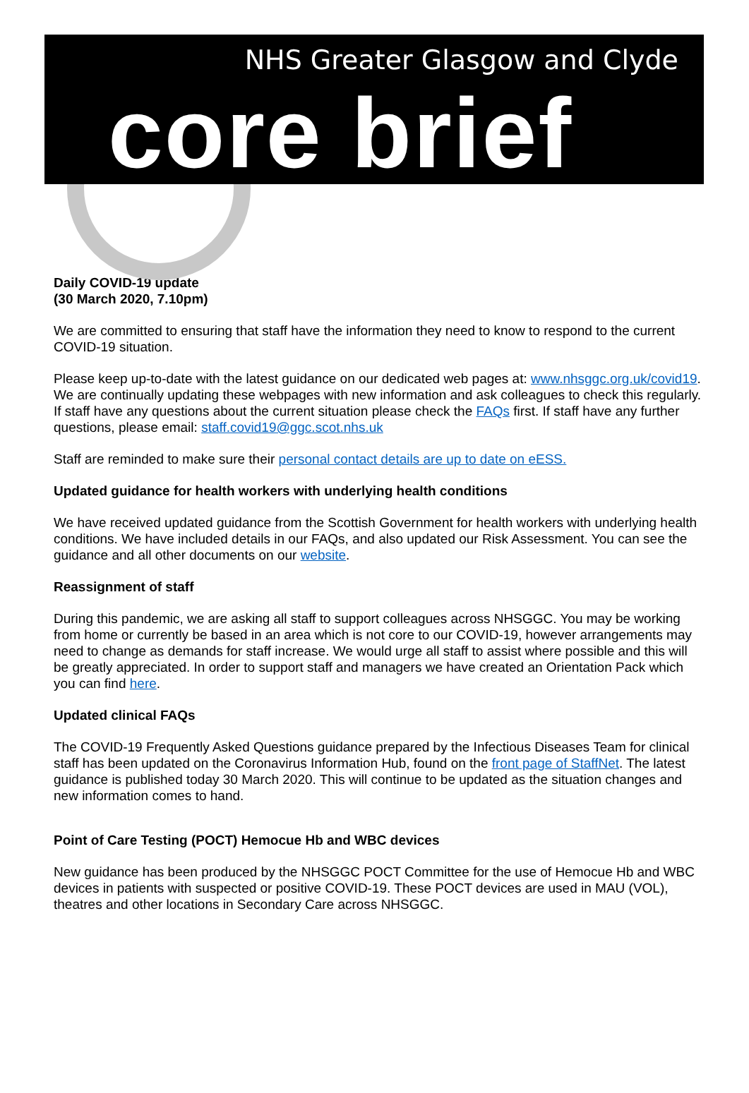NHS Greater Glasgow and Clyde
core brief
Daily COVID-19 update
(30 March 2020, 7.10pm)
We are committed to ensuring that staff have the information they need to know to respond to the current COVID-19 situation.
Please keep up-to-date with the latest guidance on our dedicated web pages at: www.nhsggc.org.uk/covid19. We are continually updating these webpages with new information and ask colleagues to check this regularly. If staff have any questions about the current situation please check the FAQs first. If staff have any further questions, please email: staff.covid19@ggc.scot.nhs.uk
Staff are reminded to make sure their personal contact details are up to date on eESS.
Updated guidance for health workers with underlying health conditions
We have received updated guidance from the Scottish Government for health workers with underlying health conditions. We have included details in our FAQs, and also updated our Risk Assessment. You can see the guidance and all other documents on our website.
Reassignment of staff
During this pandemic, we are asking all staff to support colleagues across NHSGGC. You may be working from home or currently be based in an area which is not core to our COVID-19, however arrangements may need to change as demands for staff increase. We would urge all staff to assist where possible and this will be greatly appreciated. In order to support staff and managers we have created an Orientation Pack which you can find here.
Updated clinical FAQs
The COVID-19 Frequently Asked Questions guidance prepared by the Infectious Diseases Team for clinical staff has been updated on the Coronavirus Information Hub, found on the front page of StaffNet. The latest guidance is published today 30 March 2020. This will continue to be updated as the situation changes and new information comes to hand.
Point of Care Testing (POCT) Hemocue Hb and WBC devices
New guidance has been produced by the NHSGGC POCT Committee for the use of Hemocue Hb and WBC devices in patients with suspected or positive COVID-19. These POCT devices are used in MAU (VOL), theatres and other locations in Secondary Care across NHSGGC.